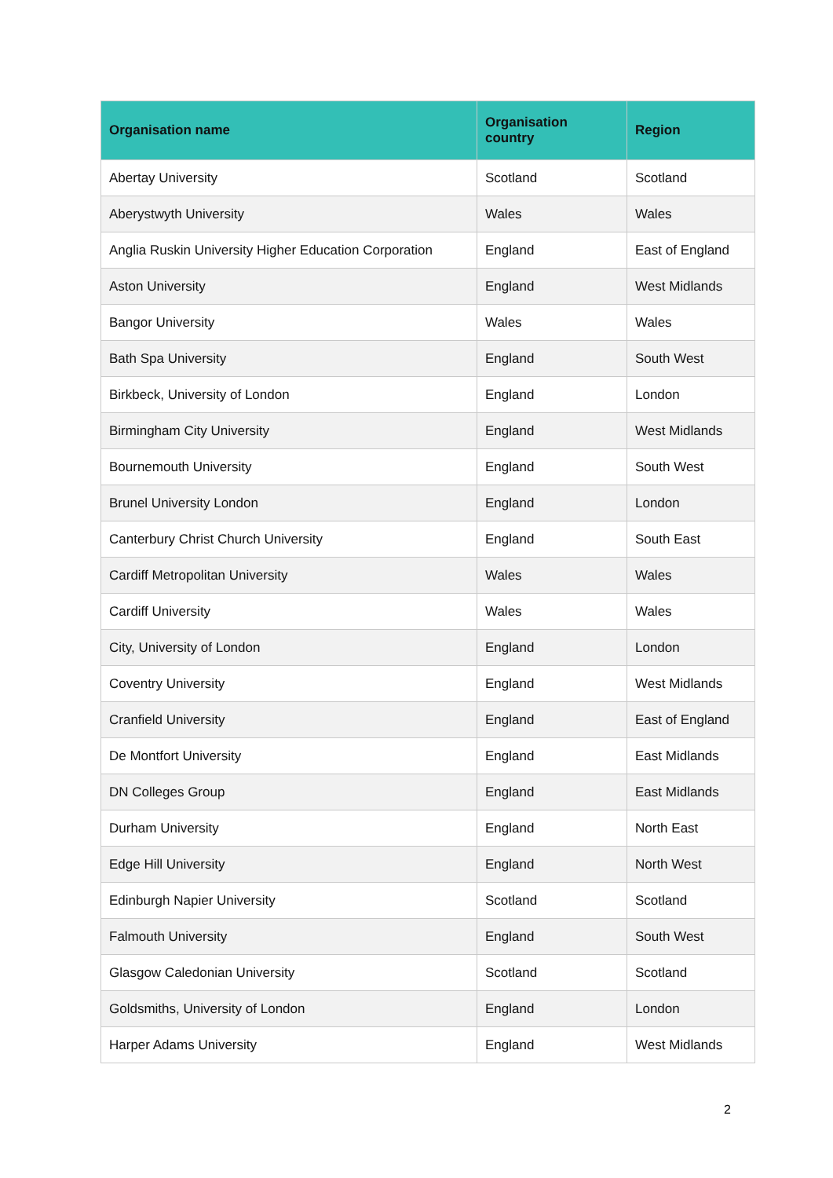| Organisation name | Organisation country | Region |
| --- | --- | --- |
| Abertay University | Scotland | Scotland |
| Aberystwyth University | Wales | Wales |
| Anglia Ruskin University Higher Education Corporation | England | East of England |
| Aston University | England | West Midlands |
| Bangor University | Wales | Wales |
| Bath Spa University | England | South West |
| Birkbeck, University of London | England | London |
| Birmingham City University | England | West Midlands |
| Bournemouth University | England | South West |
| Brunel University London | England | London |
| Canterbury Christ Church University | England | South East |
| Cardiff Metropolitan University | Wales | Wales |
| Cardiff University | Wales | Wales |
| City, University of London | England | London |
| Coventry University | England | West Midlands |
| Cranfield University | England | East of England |
| De Montfort University | England | East Midlands |
| DN Colleges Group | England | East Midlands |
| Durham University | England | North East |
| Edge Hill University | England | North West |
| Edinburgh Napier University | Scotland | Scotland |
| Falmouth University | England | South West |
| Glasgow Caledonian University | Scotland | Scotland |
| Goldsmiths, University of London | England | London |
| Harper Adams University | England | West Midlands |
2